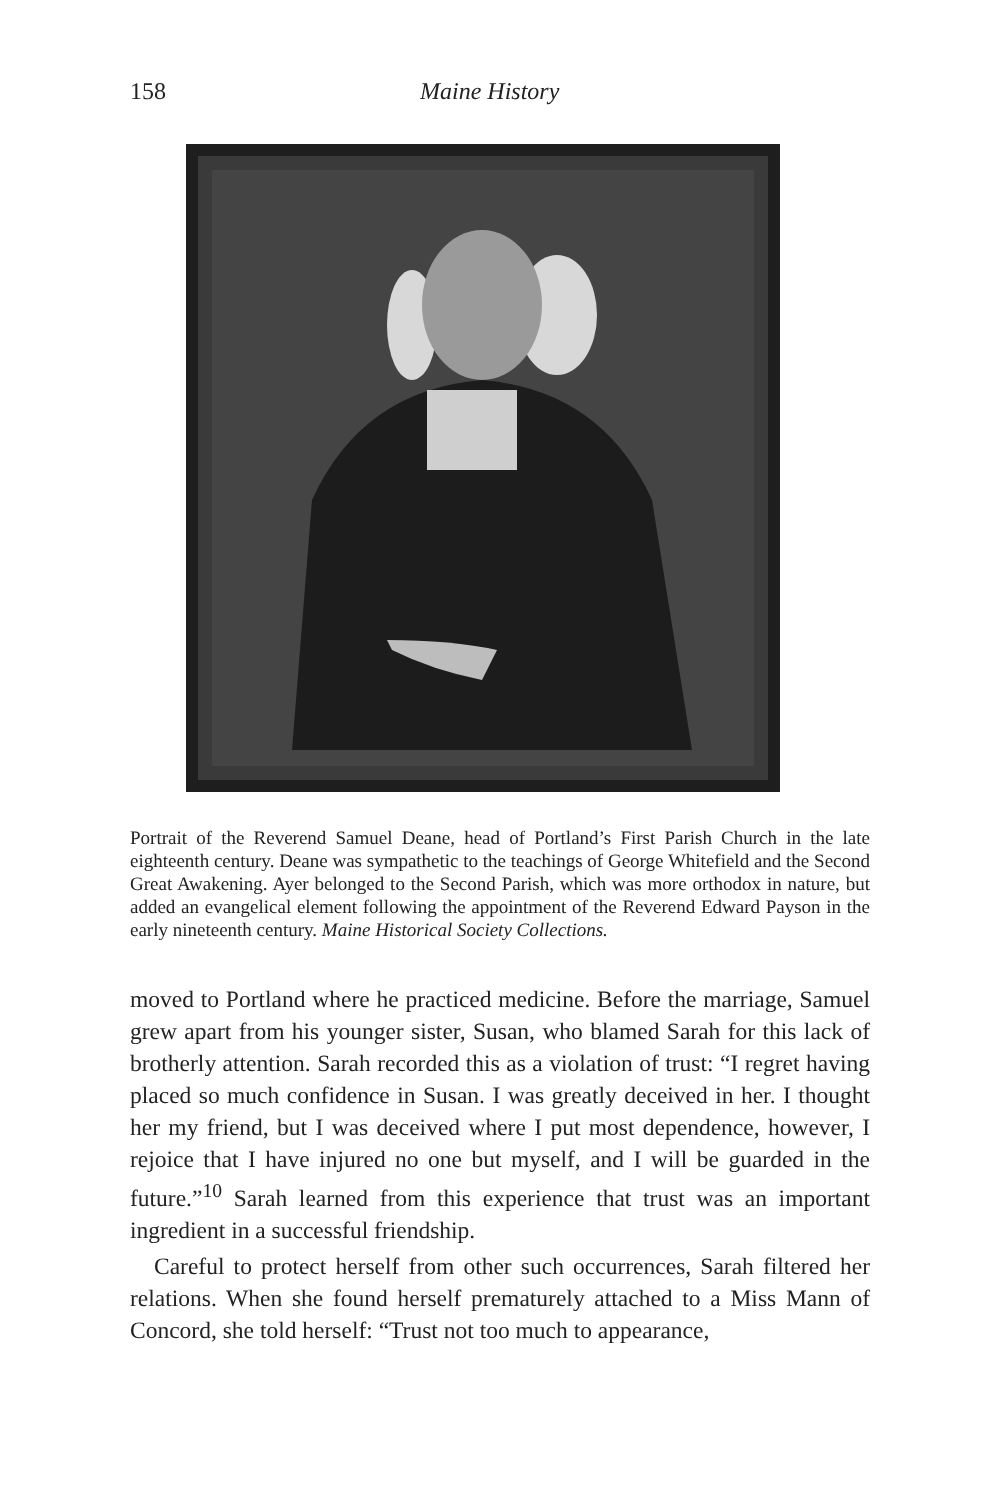158 Maine History
Portrait of the Reverend Samuel Deane, head of Portland’s First Parish Church in the late eighteenth century. Deane was sympathetic to the teachings of George Whitefield and the Second Great Awakening. Ayer belonged to the Second Parish, which was more orthodox in nature, but added an evangelical element following the appointment of the Reverend Edward Payson in the early nineteenth century. Maine Historical Society Collections.
moved to Portland where he practiced medicine. Before the marriage, Samuel grew apart from his younger sister, Susan, who blamed Sarah for this lack of brotherly attention. Sarah recorded this as a violation of trust: “I regret having placed so much confidence in Susan. I was greatly deceived in her. I thought her my friend, but I was deceived where I put most dependence, however, I rejoice that I have injured no one but myself, and I will be guarded in the future.”<sup>10</sup> Sarah learned from this experience that trust was an important ingredient in a successful friendship.
Careful to protect herself from other such occurrences, Sarah filtered her relations. When she found herself prematurely attached to a Miss Mann of Concord, she told herself: “Trust not too much to appearance,